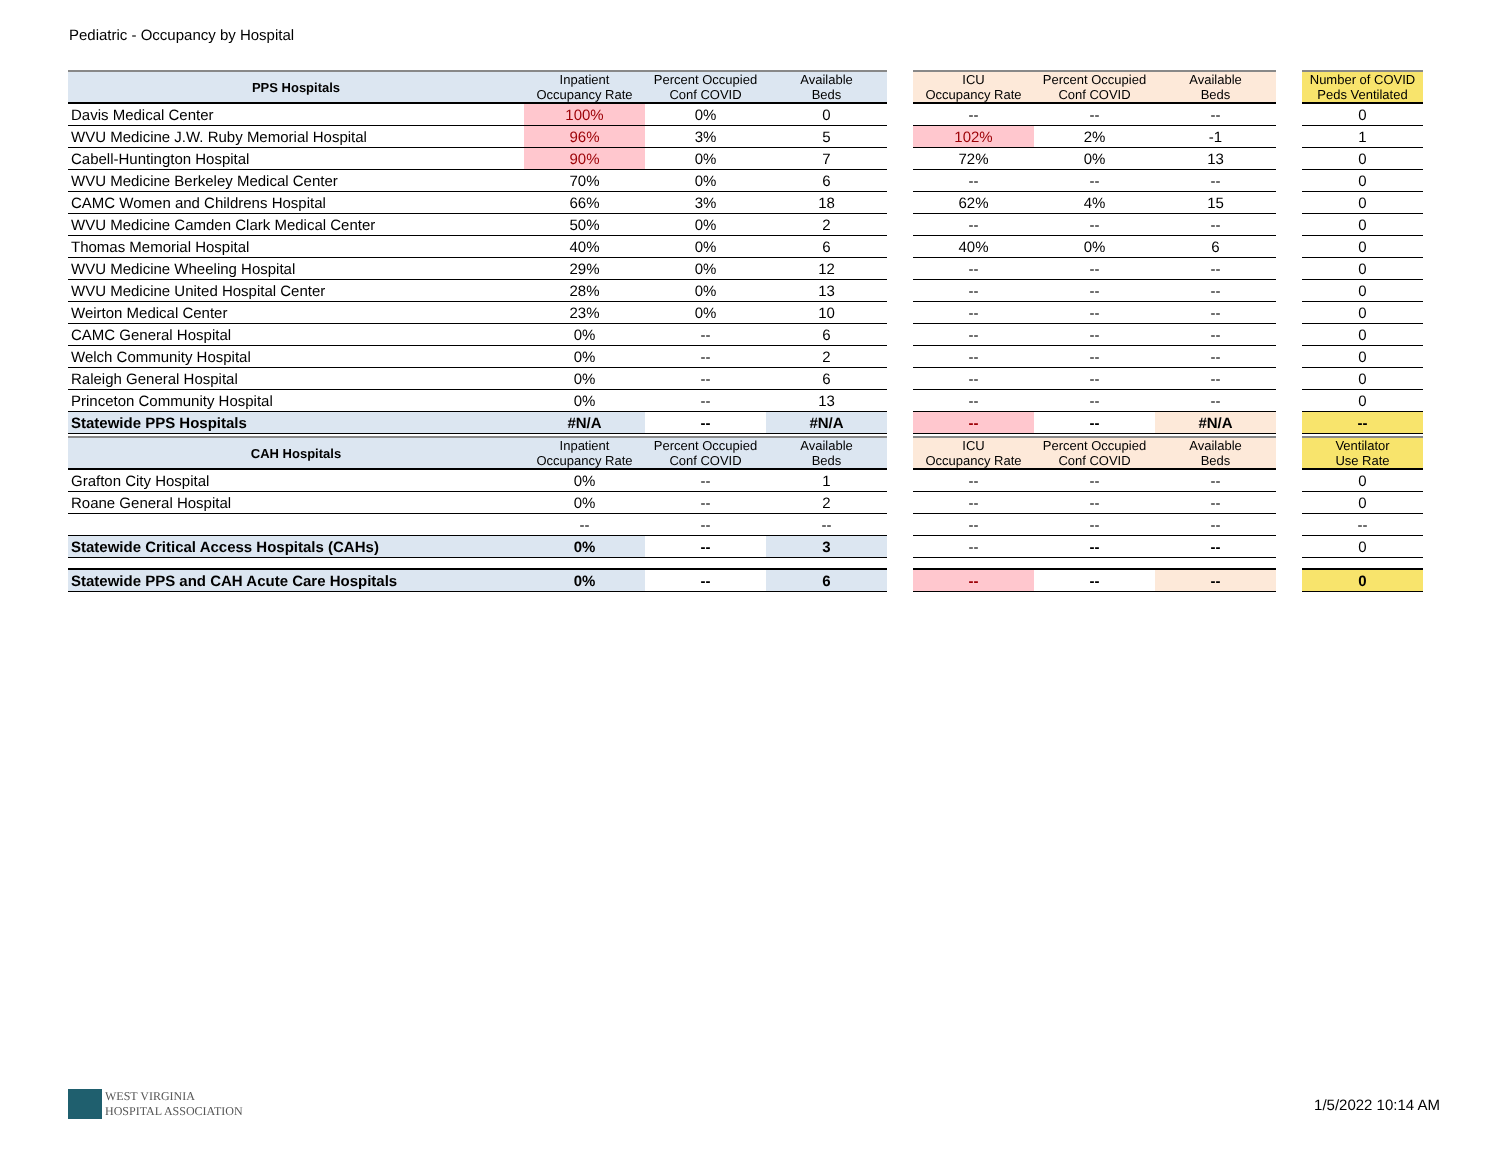Pediatric - Occupancy by Hospital
| PPS Hospitals | Inpatient Occupancy Rate | Percent Occupied Conf COVID | Available Beds | | ICU Occupancy Rate | Percent Occupied Conf COVID | Available Beds | | Number of COVID Peds Ventilated |
| --- | --- | --- | --- | --- | --- | --- | --- | --- | --- |
| Davis Medical Center | 100% | 0% | 0 | | -- | -- | -- | | 0 |
| WVU Medicine J.W. Ruby Memorial Hospital | 96% | 3% | 5 | | 102% | 2% | -1 | | 1 |
| Cabell-Huntington Hospital | 90% | 0% | 7 | | 72% | 0% | 13 | | 0 |
| WVU Medicine Berkeley Medical Center | 70% | 0% | 6 | | -- | -- | -- | | 0 |
| CAMC Women and Childrens Hospital | 66% | 3% | 18 | | 62% | 4% | 15 | | 0 |
| WVU Medicine Camden Clark Medical Center | 50% | 0% | 2 | | -- | -- | -- | | 0 |
| Thomas Memorial Hospital | 40% | 0% | 6 | | 40% | 0% | 6 | | 0 |
| WVU Medicine Wheeling Hospital | 29% | 0% | 12 | | -- | -- | -- | | 0 |
| WVU Medicine United Hospital Center | 28% | 0% | 13 | | -- | -- | -- | | 0 |
| Weirton Medical Center | 23% | 0% | 10 | | -- | -- | -- | | 0 |
| CAMC General Hospital | 0% | -- | 6 | | -- | -- | -- | | 0 |
| Welch Community Hospital | 0% | -- | 2 | | -- | -- | -- | | 0 |
| Raleigh General Hospital | 0% | -- | 6 | | -- | -- | -- | | 0 |
| Princeton Community Hospital | 0% | -- | 13 | | -- | -- | -- | | 0 |
| Statewide PPS Hospitals | #N/A | -- | #N/A | | -- | -- | #N/A | | -- |
| CAH Hospitals | Inpatient Occupancy Rate | Percent Occupied Conf COVID | Available Beds | | ICU Occupancy Rate | Percent Occupied Conf COVID | Available Beds | | Ventilator Use Rate |
| --- | --- | --- | --- | --- | --- | --- | --- | --- | --- |
| Grafton City Hospital | 0% | -- | 1 | | -- | -- | -- | | 0 |
| Roane General Hospital | 0% | -- | 2 | | -- | -- | -- | | 0 |
| | -- | -- | -- | | -- | -- | -- | | -- |
| Statewide Critical Access Hospitals (CAHs) | 0% | -- | 3 | | -- | -- | -- | | 0 |
| Statewide PPS and CAH Acute Care Hospitals | 0% | -- | 6 | | -- | -- | -- | | 0 |
WEST VIRGINIA
HOSPITAL ASSOCIATION
1/5/2022 10:14 AM